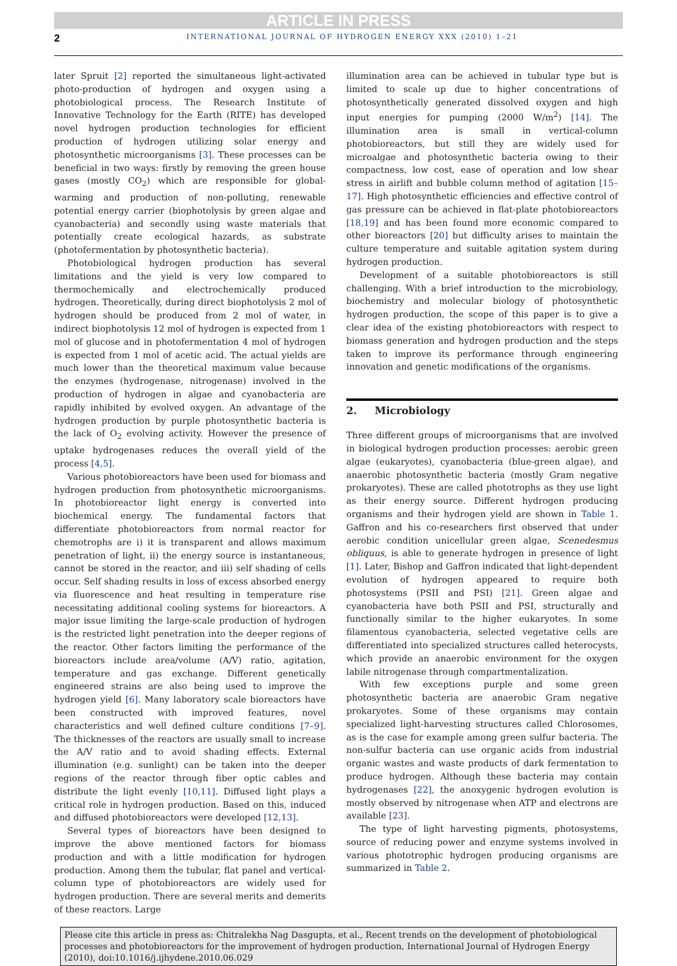ARTICLE IN PRESS
2 INTERNATIONAL JOURNAL OF HYDROGEN ENERGY XXX (2010) 1–21
later Spruit [2] reported the simultaneous light-activated photo-production of hydrogen and oxygen using a photobiological process. The Research Institute of Innovative Technology for the Earth (RITE) has developed novel hydrogen production technologies for efficient production of hydrogen utilizing solar energy and photosynthetic microorganisms [3]. These processes can be beneficial in two ways: firstly by removing the green house gases (mostly CO<sub>2</sub>) which are responsible for global-warming and production of non-polluting, renewable potential energy carrier (biophotolysis by green algae and cyanobacteria) and secondly using waste materials that potentially create ecological hazards, as substrate (photofermentation by photosynthetic bacteria).
Photobiological hydrogen production has several limitations and the yield is very low compared to thermochemically and electrochemically produced hydrogen. Theoretically, during direct biophotolysis 2 mol of hydrogen should be produced from 2 mol of water, in indirect biophotolysis 12 mol of hydrogen is expected from 1 mol of glucose and in photofermentation 4 mol of hydrogen is expected from 1 mol of acetic acid. The actual yields are much lower than the theoretical maximum value because the enzymes (hydrogenase, nitrogenase) involved in the production of hydrogen in algae and cyanobacteria are rapidly inhibited by evolved oxygen. An advantage of the hydrogen production by purple photosynthetic bacteria is the lack of O<sub>2</sub> evolving activity. However the presence of uptake hydrogenases reduces the overall yield of the process [4,5].
Various photobioreactors have been used for biomass and hydrogen production from photosynthetic microorganisms. In photobioreactor light energy is converted into biochemical energy. The fundamental factors that differentiate photobioreactors from normal reactor for chemotrophs are i) it is transparent and allows maximum penetration of light, ii) the energy source is instantaneous, cannot be stored in the reactor, and iii) self shading of cells occur. Self shading results in loss of excess absorbed energy via fluorescence and heat resulting in temperature rise necessitating additional cooling systems for bioreactors. A major issue limiting the large-scale production of hydrogen is the restricted light penetration into the deeper regions of the reactor. Other factors limiting the performance of the bioreactors include area/volume (A/V) ratio, agitation, temperature and gas exchange. Different genetically engineered strains are also being used to improve the hydrogen yield [6]. Many laboratory scale bioreactors have been constructed with improved features, novel characteristics and well defined culture conditions [7–9]. The thicknesses of the reactors are usually small to increase the A/V ratio and to avoid shading effects. External illumination (e.g. sunlight) can be taken into the deeper regions of the reactor through fiber optic cables and distribute the light evenly [10,11]. Diffused light plays a critical role in hydrogen production. Based on this, induced and diffused photobioreactors were developed [12,13].
Several types of bioreactors have been designed to improve the above mentioned factors for biomass production and with a little modification for hydrogen production. Among them the tubular, flat panel and vertical-column type of photobioreactors are widely used for hydrogen production. There are several merits and demerits of these reactors. Large
illumination area can be achieved in tubular type but is limited to scale up due to higher concentrations of photosynthetically generated dissolved oxygen and high input energies for pumping (2000 W/m<sup>2</sup>) [14]. The illumination area is small in vertical-column photobioreactors, but still they are widely used for microalgae and photosynthetic bacteria owing to their compactness, low cost, ease of operation and low shear stress in airlift and bubble column method of agitation [15–17]. High photosynthetic efficiencies and effective control of gas pressure can be achieved in flat-plate photobioreactors [18,19] and has been found more economic compared to other bioreactors [20] but difficulty arises to maintain the culture temperature and suitable agitation system during hydrogen production.
Development of a suitable photobioreactors is still challenging. With a brief introduction to the microbiology, biochemistry and molecular biology of photosynthetic hydrogen production, the scope of this paper is to give a clear idea of the existing photobioreactors with respect to biomass generation and hydrogen production and the steps taken to improve its performance through engineering innovation and genetic modifications of the organisms.
2. Microbiology
Three different groups of microorganisms that are involved in biological hydrogen production processes: aerobic green algae (eukaryotes), cyanobacteria (blue-green algae), and anaerobic photosynthetic bacteria (mostly Gram negative prokaryotes). These are called phototrophs as they use light as their energy source. Different hydrogen producing organisms and their hydrogen yield are shown in Table 1. Gaffron and his co-researchers first observed that under aerobic condition unicellular green algae, Scenedesmus obliquus, is able to generate hydrogen in presence of light [1]. Later, Bishop and Gaffron indicated that light-dependent evolution of hydrogen appeared to require both photosystems (PSII and PSI) [21]. Green algae and cyanobacteria have both PSII and PSI, structurally and functionally similar to the higher eukaryotes. In some filamentous cyanobacteria, selected vegetative cells are differentiated into specialized structures called heterocysts, which provide an anaerobic environment for the oxygen labile nitrogenase through compartmentalization.
With few exceptions purple and some green photosynthetic bacteria are anaerobic Gram negative prokaryotes. Some of these organisms may contain specialized light-harvesting structures called Chlorosomes, as is the case for example among green sulfur bacteria. The non-sulfur bacteria can use organic acids from industrial organic wastes and waste products of dark fermentation to produce hydrogen. Although these bacteria may contain hydrogenases [22], the anoxygenic hydrogen evolution is mostly observed by nitrogenase when ATP and electrons are available [23].
The type of light harvesting pigments, photosystems, source of reducing power and enzyme systems involved in various phototrophic hydrogen producing organisms are summarized in Table 2.
Please cite this article in press as: Chitralekha Nag Dasgupta, et al., Recent trends on the development of photobiological processes and photobioreactors for the improvement of hydrogen production, International Journal of Hydrogen Energy (2010), doi:10.1016/j.ijhydene.2010.06.029